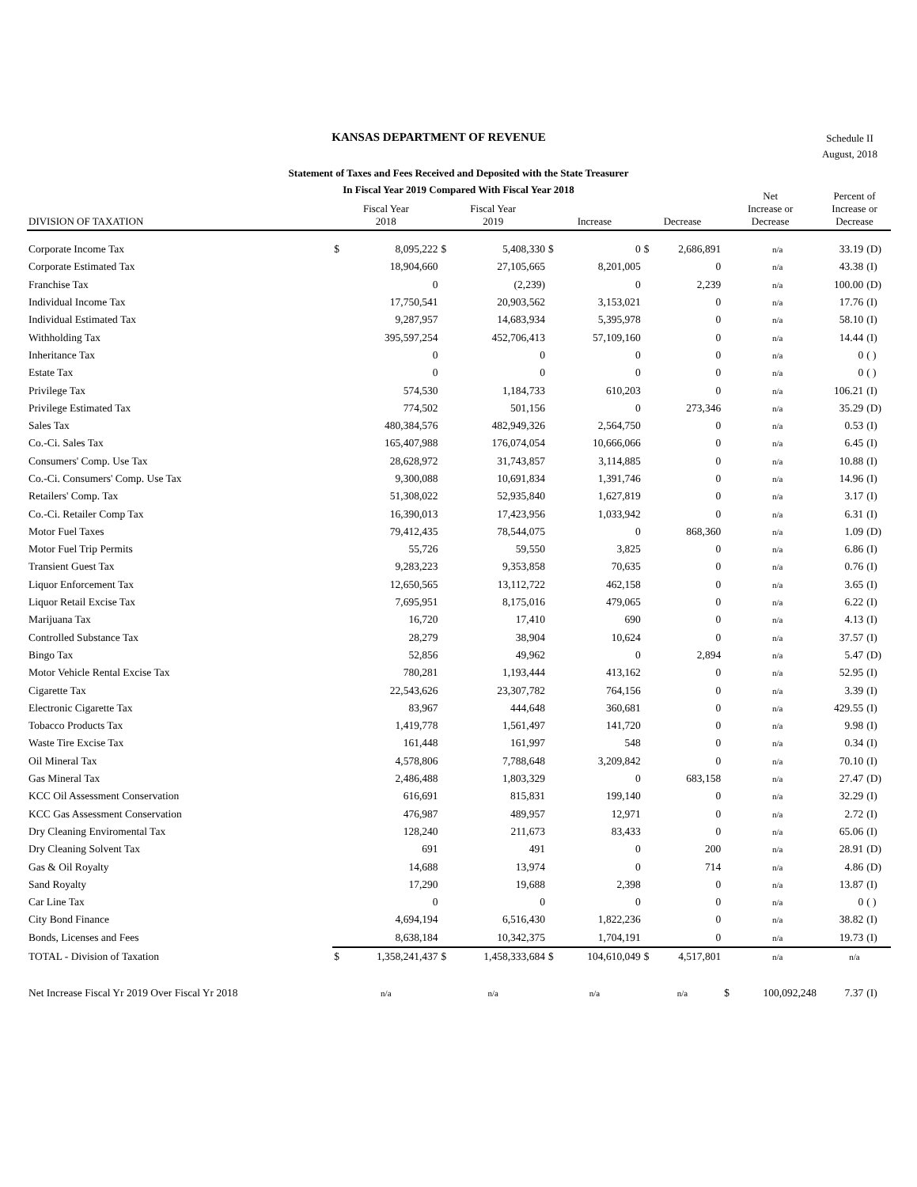KANSAS DEPARTMENT OF REVENUE
Schedule II
August, 2018
Statement of Taxes and Fees Received and Deposited with the State Treasurer
In Fiscal Year 2019 Compared With Fiscal Year 2018
| DIVISION OF TAXATION | Fiscal Year 2018 | | Fiscal Year 2019 | | Increase | | Decrease | | Net Increase or Decrease | | Percent of Increase or Decrease | |
| --- | --- | --- | --- | --- | --- | --- | --- | --- | --- | --- | --- | --- |
| Corporate Income Tax | $ | 8,095,222 | $ | 5,408,330 | $ | 0 | $ | 2,686,891 | | n/a | 33.19 | (D) |
| Corporate Estimated Tax | | 18,904,660 | | 27,105,665 | | 8,201,005 | | 0 | | n/a | 43.38 | (I) |
| Franchise Tax | | 0 | | (2,239) | | 0 | | 2,239 | | n/a | 100.00 | (D) |
| Individual Income Tax | | 17,750,541 | | 20,903,562 | | 3,153,021 | | 0 | | n/a | 17.76 | (I) |
| Individual Estimated Tax | | 9,287,957 | | 14,683,934 | | 5,395,978 | | 0 | | n/a | 58.10 | (I) |
| Withholding Tax | | 395,597,254 | | 452,706,413 | | 57,109,160 | | 0 | | n/a | 14.44 | (I) |
| Inheritance Tax | | 0 | | 0 | | 0 | | 0 | | n/a | 0 | ( ) |
| Estate Tax | | 0 | | 0 | | 0 | | 0 | | n/a | 0 | ( ) |
| Privilege Tax | | 574,530 | | 1,184,733 | | 610,203 | | 0 | | n/a | 106.21 | (I) |
| Privilege Estimated Tax | | 774,502 | | 501,156 | | 0 | | 273,346 | | n/a | 35.29 | (D) |
| Sales Tax | | 480,384,576 | | 482,949,326 | | 2,564,750 | | 0 | | n/a | 0.53 | (I) |
| Co.-Ci. Sales Tax | | 165,407,988 | | 176,074,054 | | 10,666,066 | | 0 | | n/a | 6.45 | (I) |
| Consumers' Comp. Use Tax | | 28,628,972 | | 31,743,857 | | 3,114,885 | | 0 | | n/a | 10.88 | (I) |
| Co.-Ci. Consumers' Comp. Use Tax | | 9,300,088 | | 10,691,834 | | 1,391,746 | | 0 | | n/a | 14.96 | (I) |
| Retailers' Comp. Tax | | 51,308,022 | | 52,935,840 | | 1,627,819 | | 0 | | n/a | 3.17 | (I) |
| Co.-Ci. Retailer Comp Tax | | 16,390,013 | | 17,423,956 | | 1,033,942 | | 0 | | n/a | 6.31 | (I) |
| Motor Fuel Taxes | | 79,412,435 | | 78,544,075 | | 0 | | 868,360 | | n/a | 1.09 | (D) |
| Motor Fuel Trip Permits | | 55,726 | | 59,550 | | 3,825 | | 0 | | n/a | 6.86 | (I) |
| Transient Guest Tax | | 9,283,223 | | 9,353,858 | | 70,635 | | 0 | | n/a | 0.76 | (I) |
| Liquor Enforcement Tax | | 12,650,565 | | 13,112,722 | | 462,158 | | 0 | | n/a | 3.65 | (I) |
| Liquor Retail Excise Tax | | 7,695,951 | | 8,175,016 | | 479,065 | | 0 | | n/a | 6.22 | (I) |
| Marijuana Tax | | 16,720 | | 17,410 | | 690 | | 0 | | n/a | 4.13 | (I) |
| Controlled Substance Tax | | 28,279 | | 38,904 | | 10,624 | | 0 | | n/a | 37.57 | (I) |
| Bingo Tax | | 52,856 | | 49,962 | | 0 | | 2,894 | | n/a | 5.47 | (D) |
| Motor Vehicle Rental Excise Tax | | 780,281 | | 1,193,444 | | 413,162 | | 0 | | n/a | 52.95 | (I) |
| Cigarette Tax | | 22,543,626 | | 23,307,782 | | 764,156 | | 0 | | n/a | 3.39 | (I) |
| Electronic Cigarette Tax | | 83,967 | | 444,648 | | 360,681 | | 0 | | n/a | 429.55 | (I) |
| Tobacco Products Tax | | 1,419,778 | | 1,561,497 | | 141,720 | | 0 | | n/a | 9.98 | (I) |
| Waste Tire Excise Tax | | 161,448 | | 161,997 | | 548 | | 0 | | n/a | 0.34 | (I) |
| Oil Mineral Tax | | 4,578,806 | | 7,788,648 | | 3,209,842 | | 0 | | n/a | 70.10 | (I) |
| Gas Mineral Tax | | 2,486,488 | | 1,803,329 | | 0 | | 683,158 | | n/a | 27.47 | (D) |
| KCC Oil Assessment Conservation | | 616,691 | | 815,831 | | 199,140 | | 0 | | n/a | 32.29 | (I) |
| KCC Gas Assessment Conservation | | 476,987 | | 489,957 | | 12,971 | | 0 | | n/a | 2.72 | (I) |
| Dry Cleaning Enviromental Tax | | 128,240 | | 211,673 | | 83,433 | | 0 | | n/a | 65.06 | (I) |
| Dry Cleaning Solvent Tax | | 691 | | 491 | | 0 | | 200 | | n/a | 28.91 | (D) |
| Gas & Oil Royalty | | 14,688 | | 13,974 | | 0 | | 714 | | n/a | 4.86 | (D) |
| Sand Royalty | | 17,290 | | 19,688 | | 2,398 | | 0 | | n/a | 13.87 | (I) |
| Car Line Tax | | 0 | | 0 | | 0 | | 0 | | n/a | 0 | ( ) |
| City Bond Finance | | 4,694,194 | | 6,516,430 | | 1,822,236 | | 0 | | n/a | 38.82 | (I) |
| Bonds, Licenses and Fees | | 8,638,184 | | 10,342,375 | | 1,704,191 | | 0 | | n/a | 19.73 | (I) |
| TOTAL - Division of Taxation | $ | 1,358,241,437 | $ | 1,458,333,684 | $ | 104,610,049 | $ | 4,517,801 | | n/a | n/a | |
| Net Increase Fiscal Yr 2019 Over Fiscal Yr 2018 | n/a | | n/a | | n/a | | n/a | | $ | 100,092,248 | 7.37 | (I) |